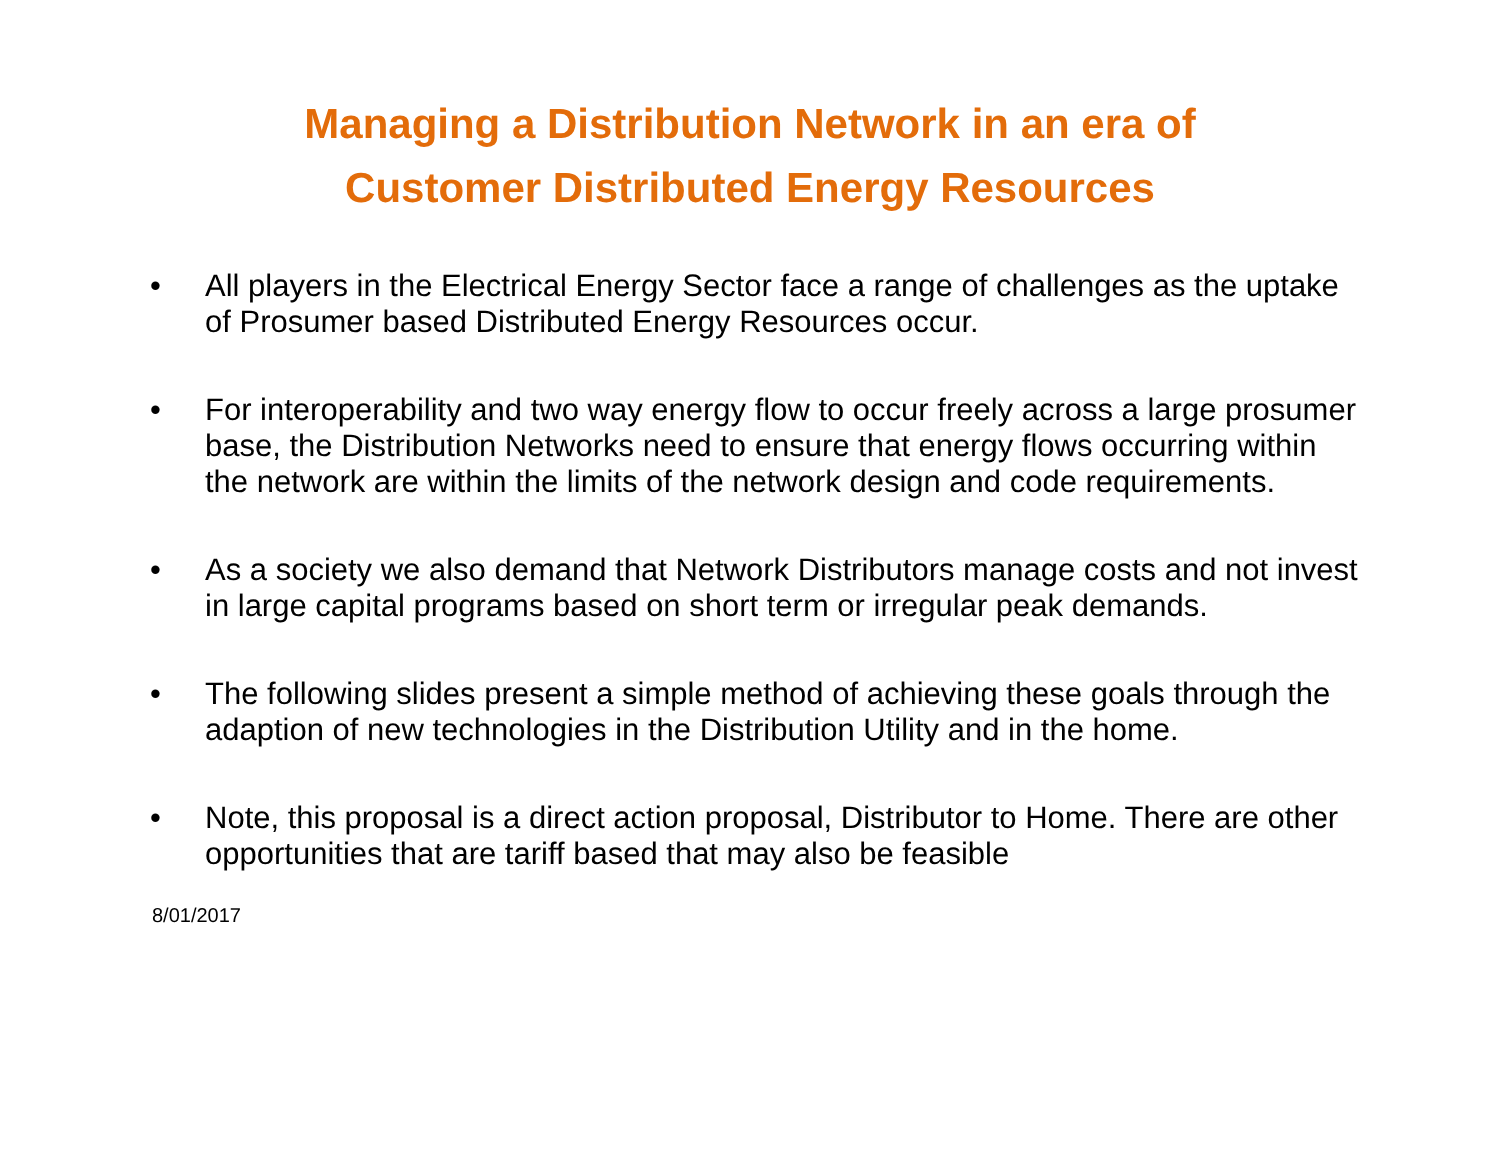Managing a Distribution Network in an era of
Customer Distributed Energy Resources
• All players in the Electrical Energy Sector face a range of challenges as the uptake of Prosumer based Distributed Energy Resources occur.
• For interoperability and two way energy flow to occur freely across a large prosumer base, the Distribution Networks need to ensure that energy flows occurring within the network are within the limits of the network design and code requirements.
• As a society we also demand that Network Distributors manage costs and not invest in large capital programs based on short term or irregular peak demands.
• The following slides present a simple method of achieving these goals through the adaption of new technologies in the Distribution Utility and in the home.
• Note, this proposal is a direct action proposal, Distributor to Home. There are other opportunities that are tariff based that may also be feasible
8/01/2017